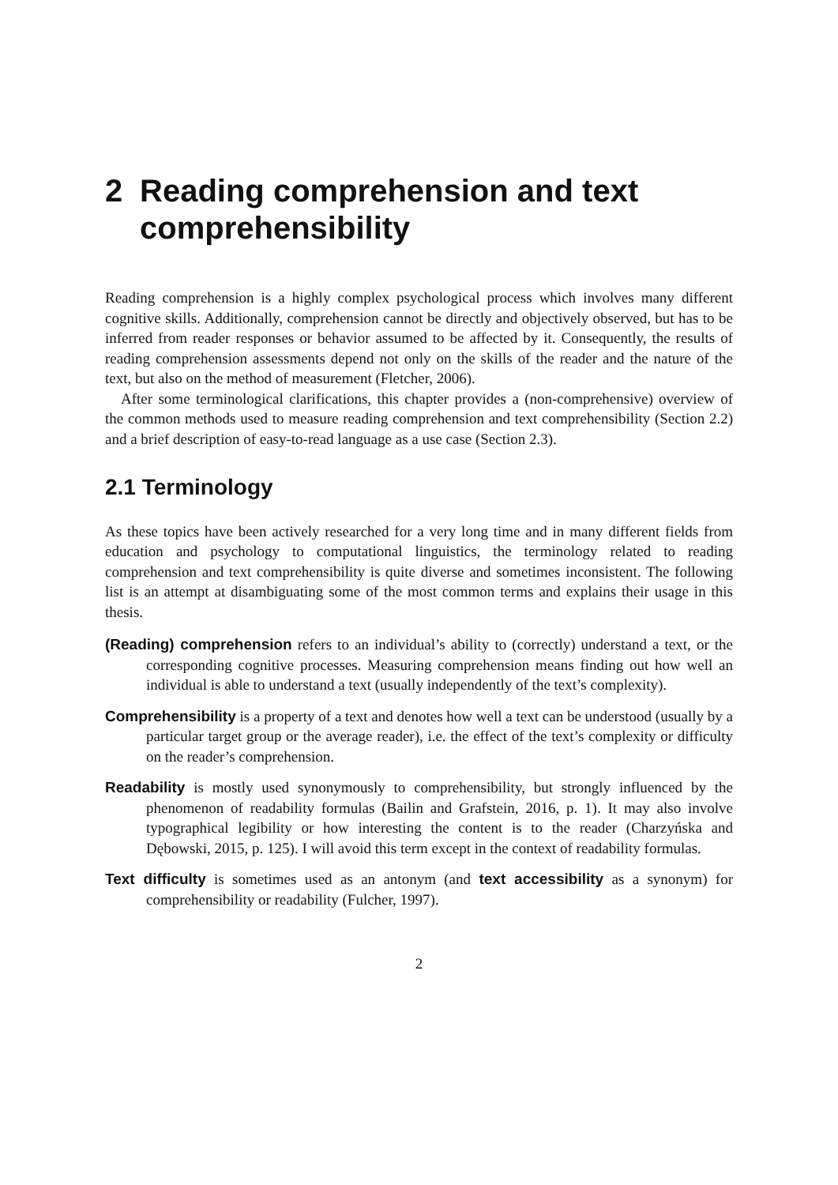2 Reading comprehension and text comprehensibility
Reading comprehension is a highly complex psychological process which involves many different cognitive skills. Additionally, comprehension cannot be directly and objectively observed, but has to be inferred from reader responses or behavior assumed to be affected by it. Consequently, the results of reading comprehension assessments depend not only on the skills of the reader and the nature of the text, but also on the method of measurement (Fletcher, 2006).
After some terminological clarifications, this chapter provides a (non-comprehensive) overview of the common methods used to measure reading comprehension and text comprehensibility (Section 2.2) and a brief description of easy-to-read language as a use case (Section 2.3).
2.1 Terminology
As these topics have been actively researched for a very long time and in many different fields from education and psychology to computational linguistics, the terminology related to reading comprehension and text comprehensibility is quite diverse and sometimes inconsistent. The following list is an attempt at disambiguating some of the most common terms and explains their usage in this thesis.
(Reading) comprehension
refers to an individual’s ability to (correctly) understand a text, or the corresponding cognitive processes. Measuring comprehension means finding out how well an individual is able to understand a text (usually independently of the text’s complexity).
Comprehensibility
is a property of a text and denotes how well a text can be understood (usually by a particular target group or the average reader), i.e. the effect of the text’s complexity or difficulty on the reader’s comprehension.
Readability
is mostly used synonymously to comprehensibility, but strongly influenced by the phenomenon of readability formulas (Bailin and Grafstein, 2016, p. 1). It may also involve typographical legibility or how interesting the content is to the reader (Charzyńska and Dębowski, 2015, p. 125). I will avoid this term except in the context of readability formulas.
Text difficulty
is sometimes used as an antonym (and text accessibility as a synonym) for comprehensibility or readability (Fulcher, 1997).
2